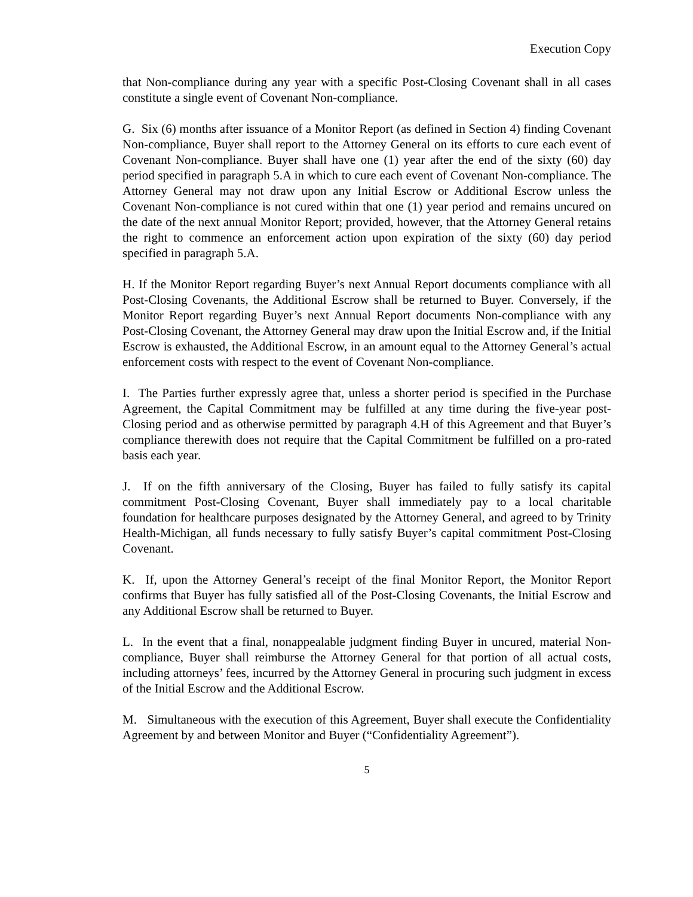Execution Copy
that Non-compliance during any year with a specific Post-Closing Covenant shall in all cases constitute a single event of Covenant Non-compliance.
G. Six (6) months after issuance of a Monitor Report (as defined in Section 4) finding Covenant Non-compliance, Buyer shall report to the Attorney General on its efforts to cure each event of Covenant Non-compliance. Buyer shall have one (1) year after the end of the sixty (60) day period specified in paragraph 5.A in which to cure each event of Covenant Non-compliance. The Attorney General may not draw upon any Initial Escrow or Additional Escrow unless the Covenant Non-compliance is not cured within that one (1) year period and remains uncured on the date of the next annual Monitor Report; provided, however, that the Attorney General retains the right to commence an enforcement action upon expiration of the sixty (60) day period specified in paragraph 5.A.
H. If the Monitor Report regarding Buyer’s next Annual Report documents compliance with all Post-Closing Covenants, the Additional Escrow shall be returned to Buyer. Conversely, if the Monitor Report regarding Buyer’s next Annual Report documents Non-compliance with any Post-Closing Covenant, the Attorney General may draw upon the Initial Escrow and, if the Initial Escrow is exhausted, the Additional Escrow, in an amount equal to the Attorney General’s actual enforcement costs with respect to the event of Covenant Non-compliance.
I. The Parties further expressly agree that, unless a shorter period is specified in the Purchase Agreement, the Capital Commitment may be fulfilled at any time during the five-year post-Closing period and as otherwise permitted by paragraph 4.H of this Agreement and that Buyer’s compliance therewith does not require that the Capital Commitment be fulfilled on a pro-rated basis each year.
J. If on the fifth anniversary of the Closing, Buyer has failed to fully satisfy its capital commitment Post-Closing Covenant, Buyer shall immediately pay to a local charitable foundation for healthcare purposes designated by the Attorney General, and agreed to by Trinity Health-Michigan, all funds necessary to fully satisfy Buyer’s capital commitment Post-Closing Covenant.
K. If, upon the Attorney General’s receipt of the final Monitor Report, the Monitor Report confirms that Buyer has fully satisfied all of the Post-Closing Covenants, the Initial Escrow and any Additional Escrow shall be returned to Buyer.
L. In the event that a final, nonappealable judgment finding Buyer in uncured, material Non-compliance, Buyer shall reimburse the Attorney General for that portion of all actual costs, including attorneys’ fees, incurred by the Attorney General in procuring such judgment in excess of the Initial Escrow and the Additional Escrow.
M. Simultaneous with the execution of this Agreement, Buyer shall execute the Confidentiality Agreement by and between Monitor and Buyer (“Confidentiality Agreement”).
5